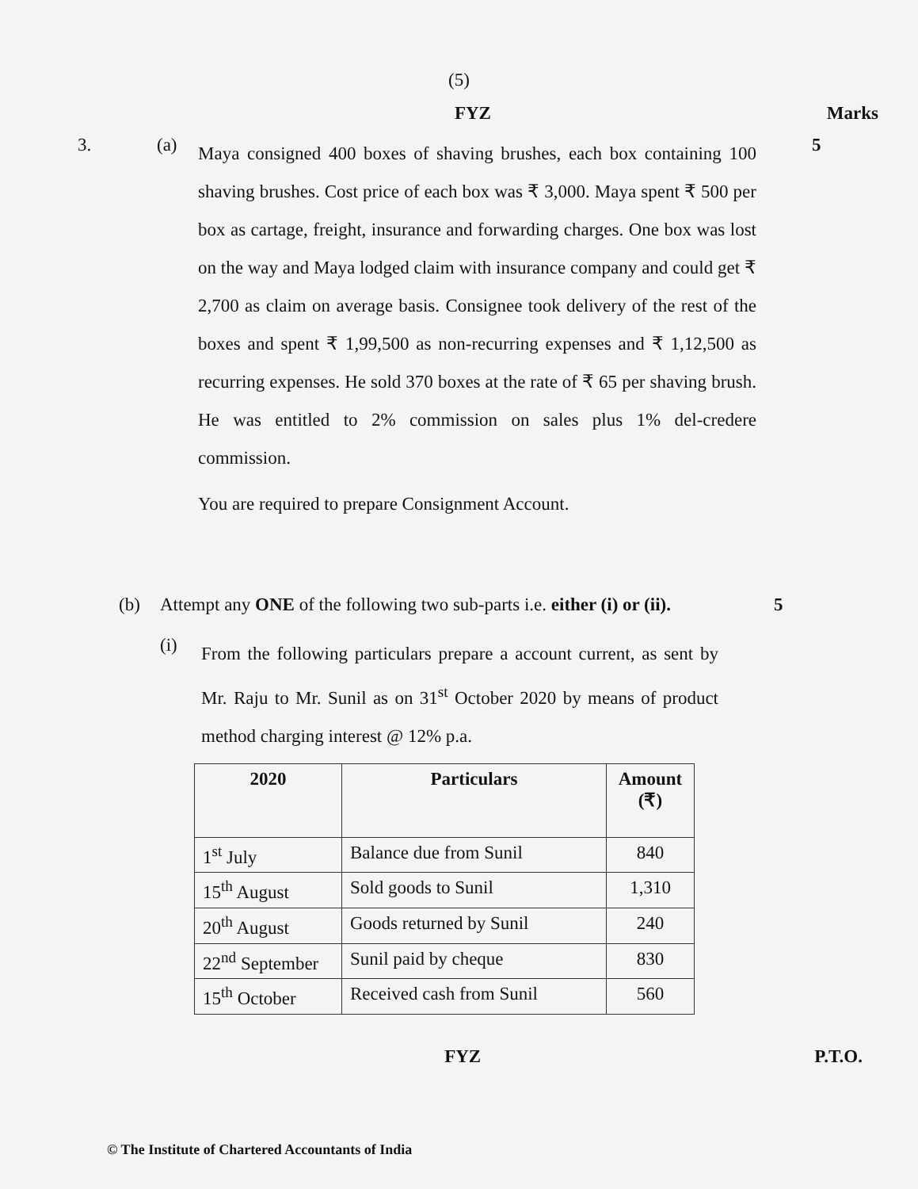(5)
FYZ Marks
3. (a)
Maya consigned 400 boxes of shaving brushes, each box containing 100 shaving brushes. Cost price of each box was ₹ 3,000. Maya spent ₹ 500 per box as cartage, freight, insurance and forwarding charges. One box was lost on the way and Maya lodged claim with insurance company and could get ₹ 2,700 as claim on average basis. Consignee took delivery of the rest of the boxes and spent ₹ 1,99,500 as non-recurring expenses and ₹ 1,12,500 as recurring expenses. He sold 370 boxes at the rate of ₹ 65 per shaving brush. He was entitled to 2% commission on sales plus 1% del-credere commission.
You are required to prepare Consignment Account.
5
(b) Attempt any ONE of the following two sub-parts i.e. either (i) or (ii).
5
(i)
From the following particulars prepare a account current, as sent by Mr. Raju to Mr. Sunil as on 31<sup>st</sup> October 2020 by means of product method charging interest @ 12% p.a.
| 2020 | Particulars | Amount (₹) |
| --- | --- | --- |
| 1<sup>st</sup> July | Balance due from Sunil | 840 |
| 15<sup>th</sup> August | Sold goods to Sunil | 1,310 |
| 20<sup>th</sup> August | Goods returned by Sunil | 240 |
| 22<sup>nd</sup> September | Sunil paid by cheque | 830 |
| 15<sup>th</sup> October | Received cash from Sunil | 560 |
FYZ P.T.O.
© The Institute of Chartered Accountants of India